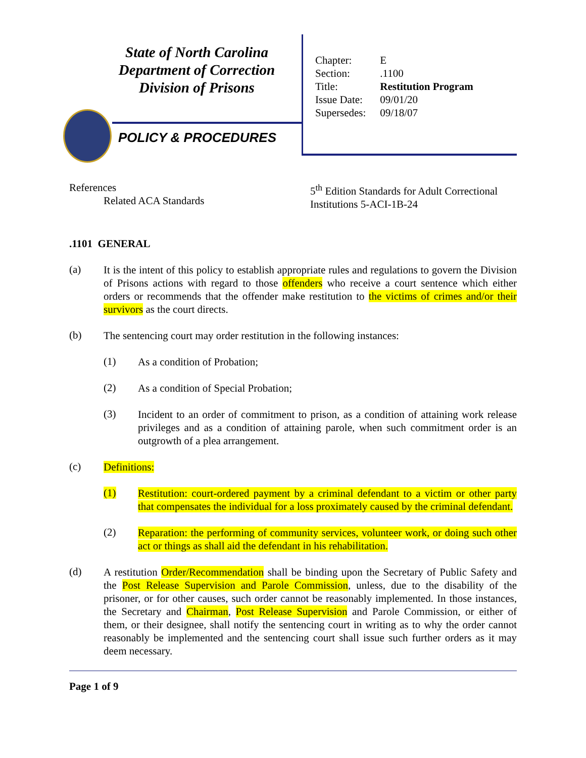State of North Carolina
Department of Correction
Division of Prisons
POLICY & PROCEDURES
| Chapter: | E |
| Section: | .1100 |
| Title: | Restitution Program |
| Issue Date: | 09/01/20 |
| Supersedes: | 09/18/07 |
References
Related ACA Standards
5<sup>th</sup> Edition Standards for Adult Correctional
Institutions 5-ACI-1B-24
.1101 GENERAL
(a)
It is the intent of this policy to establish appropriate rules and regulations to govern the Division of Prisons actions with regard to those offenders who receive a court sentence which either orders or recommends that the offender make restitution to the victims of crimes and/or their survivors as the court directs.
(b)
The sentencing court may order restitution in the following instances:
(1)
As a condition of Probation;
(2)
As a condition of Special Probation;
(3)
Incident to an order of commitment to prison, as a condition of attaining work release privileges and as a condition of attaining parole, when such commitment order is an outgrowth of a plea arrangement.
(c)
Definitions:
(1)
Restitution: court-ordered payment by a criminal defendant to a victim or other party that compensates the individual for a loss proximately caused by the criminal defendant.
(2)
Reparation: the performing of community services, volunteer work, or doing such other act or things as shall aid the defendant in his rehabilitation.
(d)
A restitution Order/Recommendation shall be binding upon the Secretary of Public Safety and the Post Release Supervision and Parole Commission, unless, due to the disability of the prisoner, or for other causes, such order cannot be reasonably implemented. In those instances, the Secretary and Chairman, Post Release Supervision and Parole Commission, or either of them, or their designee, shall notify the sentencing court in writing as to why the order cannot reasonably be implemented and the sentencing court shall issue such further orders as it may deem necessary.
Page 1 of 9